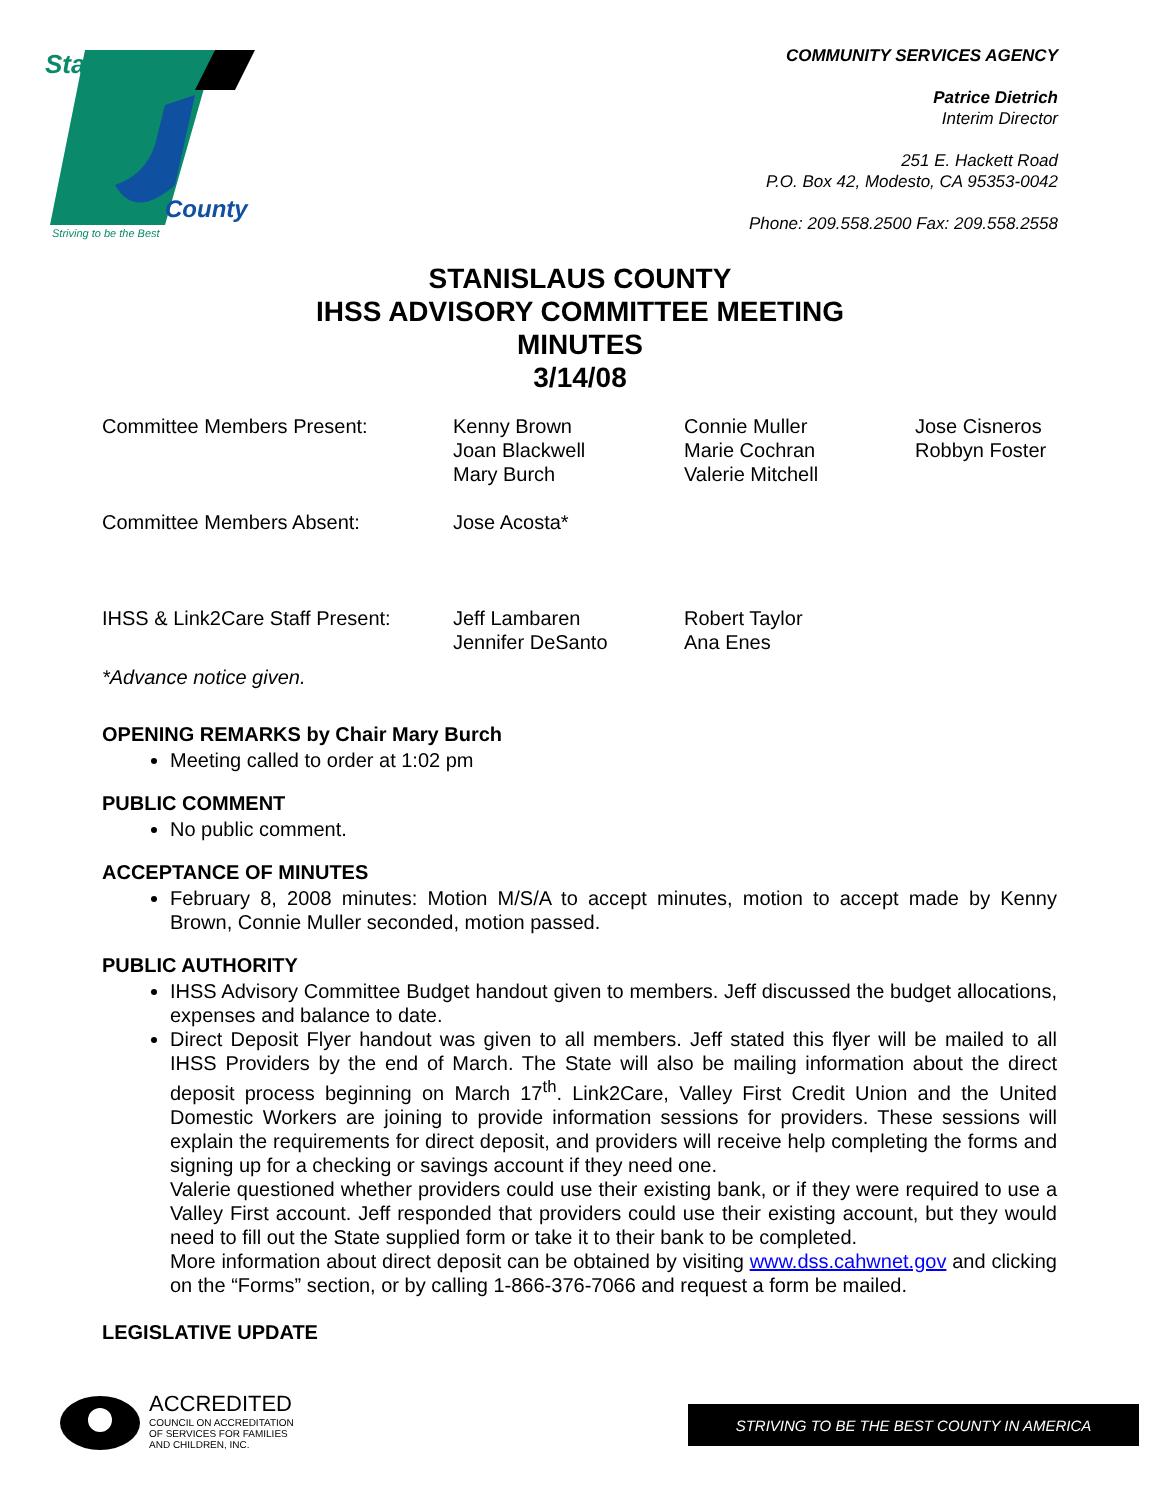Stanislaus
County
Striving to be the Best
COMMUNITY SERVICES AGENCY
Patrice Dietrich
Interim Director
251 E. Hackett Road
P.O. Box 42, Modesto, CA 95353-0042
Phone: 209.558.2500 Fax: 209.558.2558
STANISLAUS COUNTY
IHSS ADVISORY COMMITTEE MEETING
MINUTES
3/14/08
Committee Members Present: Kenny Brown
Joan Blackwell
Mary Burch
Connie Muller
Marie Cochran
Valerie Mitchell
Jose Cisneros
Robbyn Foster
Committee Members Absent: Jose Acosta*
IHSS & Link2Care Staff Present:
Jeff Lambaren
Jennifer DeSanto
Robert Taylor
Ana Enes
*Advance notice given.
OPENING REMARKS by Chair Mary Burch
Meeting called to order at 1:02 pm
PUBLIC COMMENT
No public comment.
ACCEPTANCE OF MINUTES
February 8, 2008 minutes: Motion M/S/A to accept minutes, motion to accept made by Kenny Brown, Connie Muller seconded, motion passed.
PUBLIC AUTHORITY
IHSS Advisory Committee Budget handout given to members. Jeff discussed the budget allocations, expenses and balance to date.
Direct Deposit Flyer handout was given to all members. Jeff stated this flyer will be mailed to all IHSS Providers by the end of March. The State will also be mailing information about the direct deposit process beginning on March 17<sup>th</sup>. Link2Care, Valley First Credit Union and the United Domestic Workers are joining to provide information sessions for providers. These sessions will explain the requirements for direct deposit, and providers will receive help completing the forms and signing up for a checking or savings account if they need one.
Valerie questioned whether providers could use their existing bank, or if they were required to use a Valley First account. Jeff responded that providers could use their existing account, but they would need to fill out the State supplied form or take it to their bank to be completed.
More information about direct deposit can be obtained by visiting www.dss.cahwnet.gov and clicking on the “Forms” section, or by calling 1-866-376-7066 and request a form be mailed.
LEGISLATIVE UPDATE
ACCREDITED
COUNCIL ON ACCREDITATION
OF SERVICES FOR FAMILIES
AND CHILDREN, INC.
STRIVING TO BE THE BEST COUNTY IN AMERICA